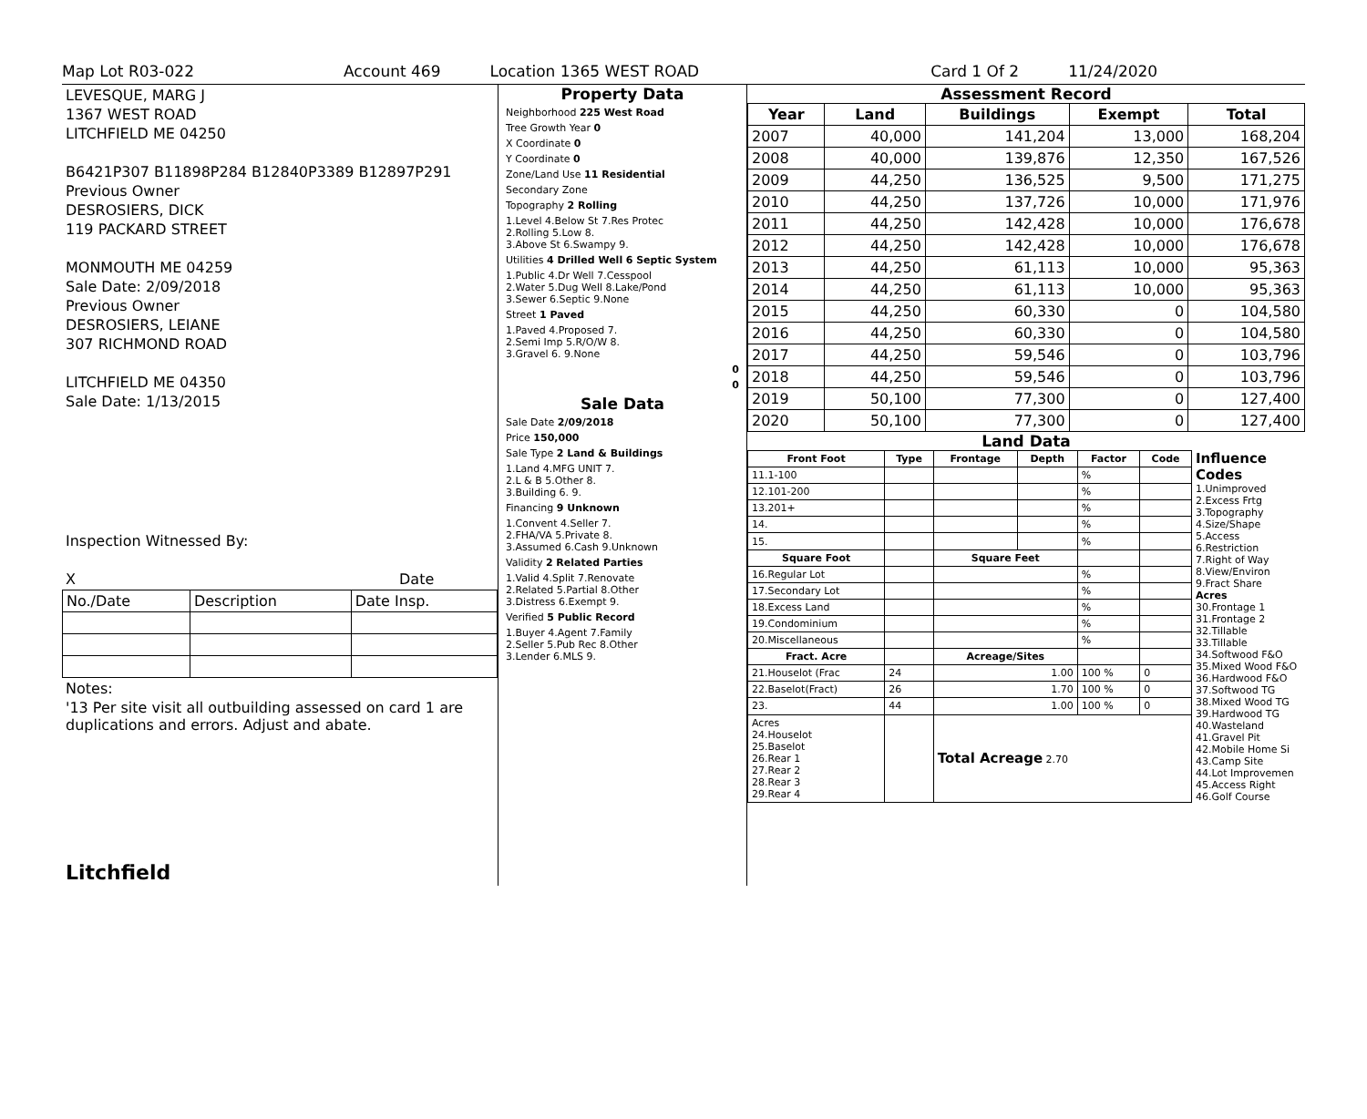Map Lot R03-022 Account 469 Location 1365 WEST ROAD Card 1 Of 2 11/24/2020
LEVESQUE, MARG J
1367 WEST ROAD
LITCHFIELD ME 04250
B6421P307 B11898P284 B12840P3389 B12897P291
Previous Owner
DESROSIERS, DICK
119 PACKARD STREET
MONMOUTH ME 04259
Sale Date: 2/09/2018
Previous Owner
DESROSIERS, LEIANE
307 RICHMOND ROAD
LITCHFIELD ME 04350
Sale Date: 1/13/2015
Inspection Witnessed By:
X Date
| No./Date | Description | Date Insp. |
Notes:
'13 Per site visit all outbuilding assessed on card 1 are duplications and errors. Adjust and abate.
Litchfield
Property Data
Neighborhood 225 West Road
Tree Growth Year 0
X Coordinate 0
Y Coordinate 0
Zone/Land Use 11 Residential
Secondary Zone
Topography 2 Rolling
1.Level 4.Below St 7.Res Protec
2.Rolling 5.Low 8.
3.Above St 6.Swampy 9.
Utilities 4 Drilled Well 6 Septic System
1.Public 4.Dr Well 7.Cesspool
2.Water 5.Dug Well 8.Lake/Pond
3.Sewer 6.Septic 9.None
Street 1 Paved
1.Paved 4.Proposed 7.
2.Semi Imp 5.R/O/W 8.
3.Gravel 6. 9.None
0
0
Sale Data
Sale Date 2/09/2018
Price 150,000
Sale Type 2 Land & Buildings
1.Land 4.MFG UNIT 7.
2.L & B 5.Other 8.
3.Building 6. 9.
Financing 9 Unknown
1.Convent 4.Seller 7.
2.FHA/VA 5.Private 8.
3.Assumed 6.Cash 9.Unknown
Validity 2 Related Parties
1.Valid 4.Split 7.Renovate
2.Related 5.Partial 8.Other
3.Distress 6.Exempt 9.
Verified 5 Public Record
1.Buyer 4.Agent 7.Family
2.Seller 5.Pub Rec 8.Other
3.Lender 6.MLS 9.
Assessment Record
| Year | Land | Buildings | Exempt | Total |
| --- | --- | --- | --- | --- |
| 2007 | 40,000 | 141,204 | 13,000 | 168,204 |
| 2008 | 40,000 | 139,876 | 12,350 | 167,526 |
| 2009 | 44,250 | 136,525 | 9,500 | 171,275 |
| 2010 | 44,250 | 137,726 | 10,000 | 171,976 |
| 2011 | 44,250 | 142,428 | 10,000 | 176,678 |
| 2012 | 44,250 | 142,428 | 10,000 | 176,678 |
| 2013 | 44,250 | 61,113 | 10,000 | 95,363 |
| 2014 | 44,250 | 61,113 | 10,000 | 95,363 |
| 2015 | 44,250 | 60,330 | 0 | 104,580 |
| 2016 | 44,250 | 60,330 | 0 | 104,580 |
| 2017 | 44,250 | 59,546 | 0 | 103,796 |
| 2018 | 44,250 | 59,546 | 0 | 103,796 |
| 2019 | 50,100 | 77,300 | 0 | 127,400 |
| 2020 | 50,100 | 77,300 | 0 | 127,400 |
Land Data
| Front Foot | Type | Frontage | Depth | Factor | Code |
| --- | --- | --- | --- | --- | --- |
| 11.1-100 | | | | % | |
| 12.101-200 | | | | % | |
| 13.201+ | | | | % | |
| 14. | | | | % | |
| 15. | | | | % | |
| Square Foot | | Square Feet | | | |
| 16.Regular Lot | | | | % | |
| 17.Secondary Lot | | | | % | |
| 18.Excess Land | | | | % | |
| 19.Condominium | | | | % | |
| 20.Miscellaneous | | | | % | |
| Fract. Acre | | Acreage/Sites | | | |
| 21.Houselot (Frac | 24 | 1.00 | | 100 % | 0 |
| 22.Baselot(Fract) | 26 | 1.70 | | 100 % | 0 |
| 23. | 44 | 1.00 | | 100 % | 0 |
| Acres 24.Houselot 25.Baselot 26.Rear 1 27.Rear 2 28.Rear 3 29.Rear 4 | | Total Acreage 2.70 | | | |
Influence Codes
1.Unimproved
2.Excess Frtg
3.Topography
4.Size/Shape
5.Access
6.Restriction
7.Right of Way
8.View/Environ
9.Fract Share
Acres
30.Frontage 1
31.Frontage 2
32.Tillable
33.Tillable
34.Softwood F&O
35.Mixed Wood F&O
36.Hardwood F&O
37.Softwood TG
38.Mixed Wood TG
39.Hardwood TG
40.Wasteland
41.Gravel Pit
42.Mobile Home Si
43.Camp Site
44.Lot Improvemen
45.Access Right
46.Golf Course